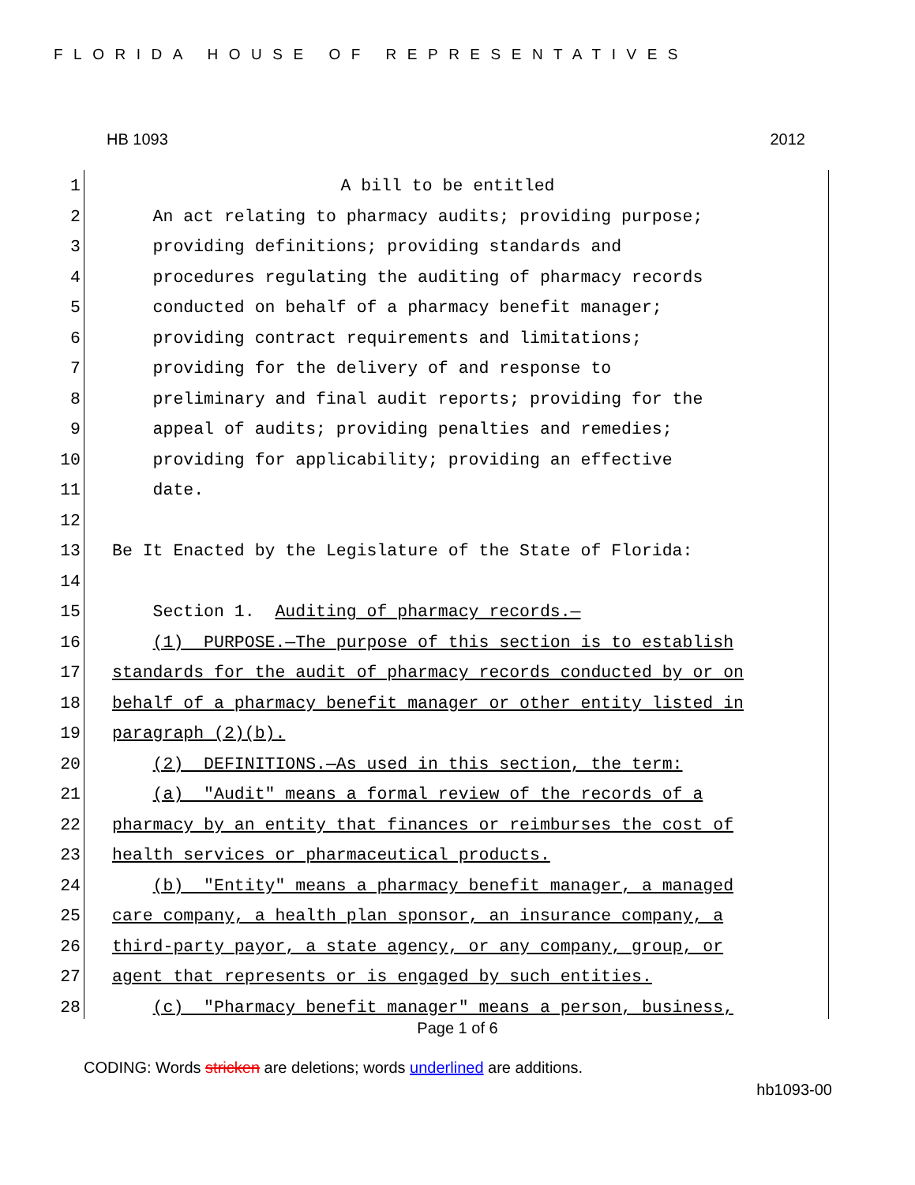FLORIDA HOUSE OF REPRESENTATIVES
HB 1093 2012
1 A bill to be entitled
2 An act relating to pharmacy audits; providing purpose;
3 providing definitions; providing standards and
4 procedures regulating the auditing of pharmacy records
5 conducted on behalf of a pharmacy benefit manager;
6 providing contract requirements and limitations;
7 providing for the delivery of and response to
8 preliminary and final audit reports; providing for the
9 appeal of audits; providing penalties and remedies;
10 providing for applicability; providing an effective
11 date.
12
13 Be It Enacted by the Legislature of the State of Florida:
14
15 Section 1. Auditing of pharmacy records.—
16 (1) PURPOSE.—The purpose of this section is to establish
17 standards for the audit of pharmacy records conducted by or on
18 behalf of a pharmacy benefit manager or other entity listed in
19 paragraph (2)(b).
20 (2) DEFINITIONS.—As used in this section, the term:
21 (a) "Audit" means a formal review of the records of a
22 pharmacy by an entity that finances or reimburses the cost of
23 health services or pharmaceutical products.
24 (b) "Entity" means a pharmacy benefit manager, a managed
25 care company, a health plan sponsor, an insurance company, a
26 third-party payor, a state agency, or any company, group, or
27 agent that represents or is engaged by such entities.
28 (c) "Pharmacy benefit manager" means a person, business,
Page 1 of 6
CODING: Words stricken are deletions; words underlined are additions.
hb1093-00